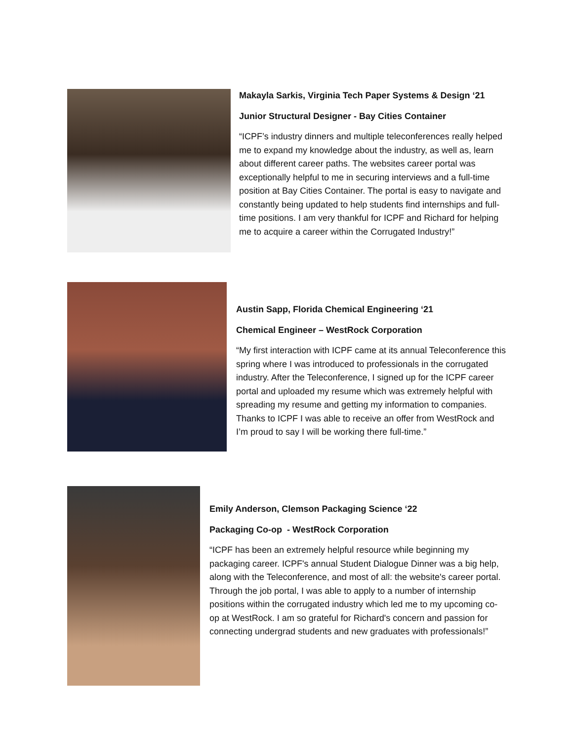Makayla Sarkis, Virginia Tech Paper Systems & Design ‘21
Junior Structural Designer - Bay Cities Container
“ICPF’s industry dinners and multiple teleconferences really helped me to expand my knowledge about the industry, as well as, learn about different career paths. The websites career portal was exceptionally helpful to me in securing interviews and a full-time position at Bay Cities Container. The portal is easy to navigate and constantly being updated to help students find internships and full-time positions. I am very thankful for ICPF and Richard for helping me to acquire a career within the Corrugated Industry!”
Austin Sapp, Florida Chemical Engineering ‘21
Chemical Engineer – WestRock Corporation
“My first interaction with ICPF came at its annual Teleconference this spring where I was introduced to professionals in the corrugated industry. After the Teleconference, I signed up for the ICPF career portal and uploaded my resume which was extremely helpful with spreading my resume and getting my information to companies. Thanks to ICPF I was able to receive an offer from WestRock and I’m proud to say I will be working there full-time.”
Emily Anderson, Clemson Packaging Science ‘22
Packaging Co-op - WestRock Corporation
“ICPF has been an extremely helpful resource while beginning my packaging career. ICPF's annual Student Dialogue Dinner was a big help, along with the Teleconference, and most of all: the website's career portal. Through the job portal, I was able to apply to a number of internship positions within the corrugated industry which led me to my upcoming co-op at WestRock. I am so grateful for Richard's concern and passion for connecting undergrad students and new graduates with professionals!”